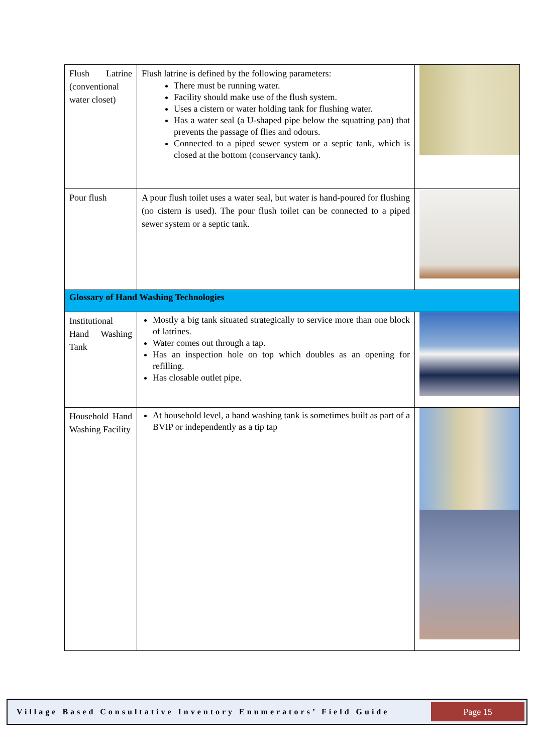| Flush Latrine (conventional water closet) | Flush latrine is defined by the following parameters: There must be running water. Facility should make use of the flush system. Uses a cistern or water holding tank for flushing water. Has a water seal (a U-shaped pipe below the squatting pan) that prevents the passage of flies and odours. Connected to a piped sewer system or a septic tank, which is closed at the bottom (conservancy tank). | |
| Pour flush | A pour flush toilet uses a water seal, but water is hand-poured for flushing (no cistern is used). The pour flush toilet can be connected to a piped sewer system or a septic tank. | |
| Glossary of Hand Washing Technologies | | |
| Institutional Hand Washing Tank | Mostly a big tank situated strategically to service more than one block of latrines. Water comes out through a tap. Has an inspection hole on top which doubles as an opening for refilling. Has closable outlet pipe. | |
| Household Hand Washing Facility | At household level, a hand washing tank is sometimes built as part of a BVIP or independently as a tip tap | |
Village Based Consultative Inventory Enumerators’ Field Guide
Page 15